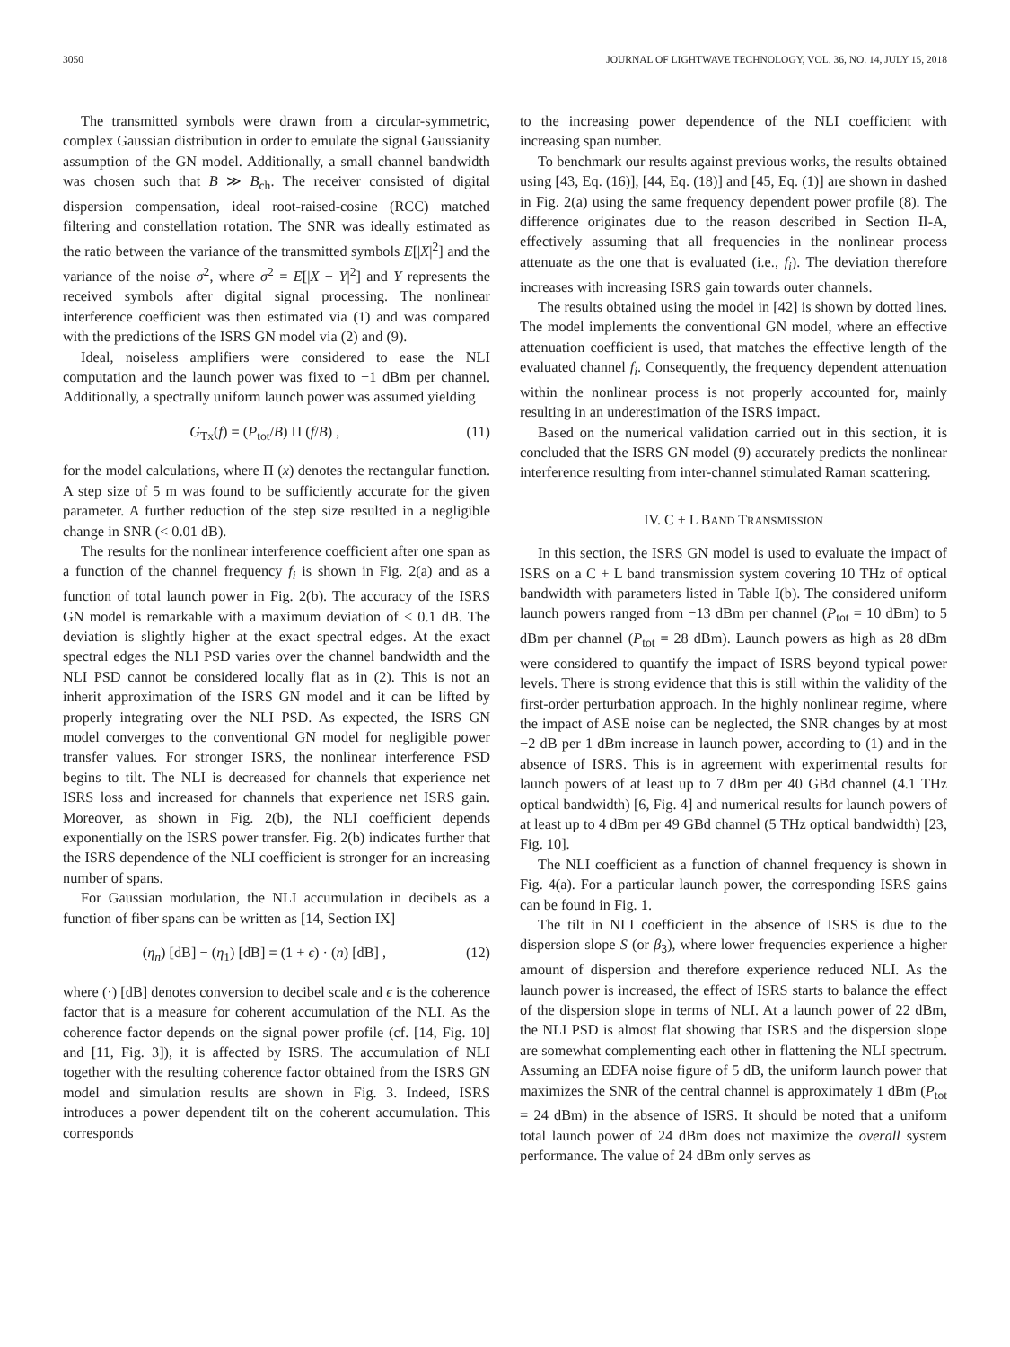3050 JOURNAL OF LIGHTWAVE TECHNOLOGY, VOL. 36, NO. 14, JULY 15, 2018
The transmitted symbols were drawn from a circular-symmetric, complex Gaussian distribution in order to emulate the signal Gaussianity assumption of the GN model. Additionally, a small channel bandwidth was chosen such that B ≫ B<sub>ch</sub>. The receiver consisted of digital dispersion compensation, ideal root-raised-cosine (RCC) matched filtering and constellation rotation. The SNR was ideally estimated as the ratio between the variance of the transmitted symbols E[|X|<sup>2</sup>] and the variance of the noise σ<sup>2</sup>, where σ<sup>2</sup> = E[|X − Y|<sup>2</sup>] and Y represents the received symbols after digital signal processing. The nonlinear interference coefficient was then estimated via (1) and was compared with the predictions of the ISRS GN model via (2) and (9).
Ideal, noiseless amplifiers were considered to ease the NLI computation and the launch power was fixed to −1 dBm per channel. Additionally, a spectrally uniform launch power was assumed yielding
G<sub>Tx</sub>(f) = (P<sub>tot</sub>/B) Π (f/B) , (11)
for the model calculations, where Π (x) denotes the rectangular function. A step size of 5 m was found to be sufficiently accurate for the given parameter. A further reduction of the step size resulted in a negligible change in SNR (< 0.01 dB).
The results for the nonlinear interference coefficient after one span as a function of the channel frequency f<sub>i</sub> is shown in Fig. 2(a) and as a function of total launch power in Fig. 2(b). The accuracy of the ISRS GN model is remarkable with a maximum deviation of < 0.1 dB. The deviation is slightly higher at the exact spectral edges. At the exact spectral edges the NLI PSD varies over the channel bandwidth and the NLI PSD cannot be considered locally flat as in (2). This is not an inherit approximation of the ISRS GN model and it can be lifted by properly integrating over the NLI PSD. As expected, the ISRS GN model converges to the conventional GN model for negligible power transfer values. For stronger ISRS, the nonlinear interference PSD begins to tilt. The NLI is decreased for channels that experience net ISRS loss and increased for channels that experience net ISRS gain. Moreover, as shown in Fig. 2(b), the NLI coefficient depends exponentially on the ISRS power transfer. Fig. 2(b) indicates further that the ISRS dependence of the NLI coefficient is stronger for an increasing number of spans.
For Gaussian modulation, the NLI accumulation in decibels as a function of fiber spans can be written as [14, Section IX]
(η<sub>n</sub>) [dB] − (η<sub>1</sub>) [dB] = (1 + ϵ) · (n) [dB] , (12)
where (·) [dB] denotes conversion to decibel scale and ϵ is the coherence factor that is a measure for coherent accumulation of the NLI. As the coherence factor depends on the signal power profile (cf. [14, Fig. 10] and [11, Fig. 3]), it is affected by ISRS. The accumulation of NLI together with the resulting coherence factor obtained from the ISRS GN model and simulation results are shown in Fig. 3. Indeed, ISRS introduces a power dependent tilt on the coherent accumulation. This corresponds
to the increasing power dependence of the NLI coefficient with increasing span number.
To benchmark our results against previous works, the results obtained using [43, Eq. (16)], [44, Eq. (18)] and [45, Eq. (1)] are shown in dashed in Fig. 2(a) using the same frequency dependent power profile (8). The difference originates due to the reason described in Section II-A, effectively assuming that all frequencies in the nonlinear process attenuate as the one that is evaluated (i.e., f<sub>i</sub>). The deviation therefore increases with increasing ISRS gain towards outer channels.
The results obtained using the model in [42] is shown by dotted lines. The model implements the conventional GN model, where an effective attenuation coefficient is used, that matches the effective length of the evaluated channel f<sub>i</sub>. Consequently, the frequency dependent attenuation within the nonlinear process is not properly accounted for, mainly resulting in an underestimation of the ISRS impact.
Based on the numerical validation carried out in this section, it is concluded that the ISRS GN model (9) accurately predicts the nonlinear interference resulting from inter-channel stimulated Raman scattering.
IV. C + L BAND TRANSMISSION
In this section, the ISRS GN model is used to evaluate the impact of ISRS on a C + L band transmission system covering 10 THz of optical bandwidth with parameters listed in Table I(b). The considered uniform launch powers ranged from −13 dBm per channel (P<sub>tot</sub> = 10 dBm) to 5 dBm per channel (P<sub>tot</sub> = 28 dBm). Launch powers as high as 28 dBm were considered to quantify the impact of ISRS beyond typical power levels. There is strong evidence that this is still within the validity of the first-order perturbation approach. In the highly nonlinear regime, where the impact of ASE noise can be neglected, the SNR changes by at most −2 dB per 1 dBm increase in launch power, according to (1) and in the absence of ISRS. This is in agreement with experimental results for launch powers of at least up to 7 dBm per 40 GBd channel (4.1 THz optical bandwidth) [6, Fig. 4] and numerical results for launch powers of at least up to 4 dBm per 49 GBd channel (5 THz optical bandwidth) [23, Fig. 10].
The NLI coefficient as a function of channel frequency is shown in Fig. 4(a). For a particular launch power, the corresponding ISRS gains can be found in Fig. 1.
The tilt in NLI coefficient in the absence of ISRS is due to the dispersion slope S (or β<sub>3</sub>), where lower frequencies experience a higher amount of dispersion and therefore experience reduced NLI. As the launch power is increased, the effect of ISRS starts to balance the effect of the dispersion slope in terms of NLI. At a launch power of 22 dBm, the NLI PSD is almost flat showing that ISRS and the dispersion slope are somewhat complementing each other in flattening the NLI spectrum. Assuming an EDFA noise figure of 5 dB, the uniform launch power that maximizes the SNR of the central channel is approximately 1 dBm (P<sub>tot</sub> = 24 dBm) in the absence of ISRS. It should be noted that a uniform total launch power of 24 dBm does not maximize the overall system performance. The value of 24 dBm only serves as